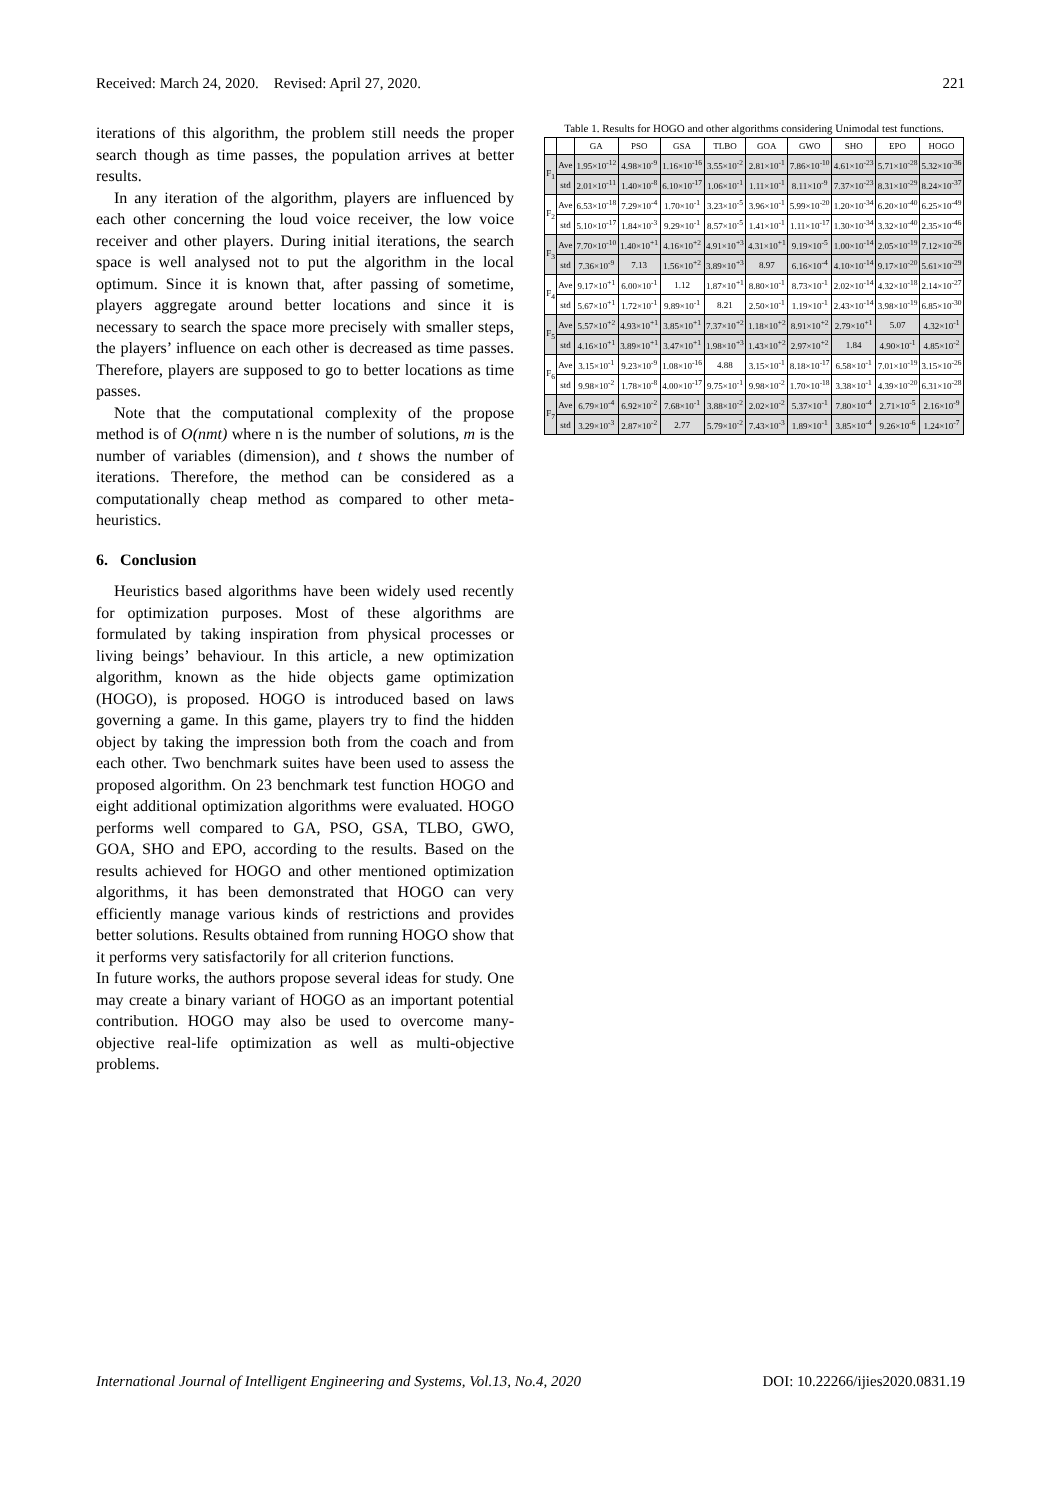Received: March 24, 2020. Revised: April 27, 2020. 221
iterations of this algorithm, the problem still needs the proper search though as time passes, the population arrives at better results.
In any iteration of the algorithm, players are influenced by each other concerning the loud voice receiver, the low voice receiver and other players. During initial iterations, the search space is well analysed not to put the algorithm in the local optimum. Since it is known that, after passing of sometime, players aggregate around better locations and since it is necessary to search the space more precisely with smaller steps, the players’ influence on each other is decreased as time passes. Therefore, players are supposed to go to better locations as time passes.
Note that the computational complexity of the propose method is of O(nmt) where n is the number of solutions, m is the number of variables (dimension), and t shows the number of iterations. Therefore, the method can be considered as a computationally cheap method as compared to other meta-heuristics.
6. Conclusion
Heuristics based algorithms have been widely used recently for optimization purposes. Most of these algorithms are formulated by taking inspiration from physical processes or living beings’ behaviour. In this article, a new optimization algorithm, known as the hide objects game optimization (HOGO), is proposed. HOGO is introduced based on laws governing a game. In this game, players try to find the hidden object by taking the impression both from the coach and from each other. Two benchmark suites have been used to assess the proposed algorithm. On 23 benchmark test function HOGO and eight additional optimization algorithms were evaluated. HOGO performs well compared to GA, PSO, GSA, TLBO, GWO, GOA, SHO and EPO, according to the results. Based on the results achieved for HOGO and other mentioned optimization algorithms, it has been demonstrated that HOGO can very efficiently manage various kinds of restrictions and provides better solutions. Results obtained from running HOGO show that it performs very satisfactorily for all criterion functions.
In future works, the authors propose several ideas for study. One may create a binary variant of HOGO as an important potential contribution. HOGO may also be used to overcome many-objective real-life optimization as well as multi-objective problems.
Table 1. Results for HOGO and other algorithms considering Unimodal test functions.
| | | GA | PSO | GSA | TLBO | GOA | GWO | SHO | EPO | HOGO |
| --- | --- | --- | --- | --- | --- | --- | --- | --- | --- | --- |
| F<sub>1</sub> | Ave | 1.95×10<sup>-12</sup> | 4.98×10<sup>-9</sup> | 1.16×10<sup>-16</sup> | 3.55×10<sup>-2</sup> | 2.81×10<sup>-1</sup> | 7.86×10<sup>-10</sup> | 4.61×10<sup>-23</sup> | 5.71×10<sup>-28</sup> | 5.32×10<sup>-36</sup> |
| | std | 2.01×10<sup>-11</sup> | 1.40×10<sup>-8</sup> | 6.10×10<sup>-17</sup> | 1.06×10<sup>-1</sup> | 1.11×10<sup>-1</sup> | 8.11×10<sup>-9</sup> | 7.37×10<sup>-23</sup> | 8.31×10<sup>-29</sup> | 8.24×10<sup>-37</sup> |
| F<sub>2</sub> | Ave | 6.53×10<sup>-18</sup> | 7.29×10<sup>-4</sup> | 1.70×10<sup>-1</sup> | 3.23×10<sup>-5</sup> | 3.96×10<sup>-1</sup> | 5.99×10<sup>-20</sup> | 1.20×10<sup>-34</sup> | 6.20×10<sup>-40</sup> | 6.25×10<sup>-49</sup> |
| | std | 5.10×10<sup>-17</sup> | 1.84×10<sup>-3</sup> | 9.29×10<sup>-1</sup> | 8.57×10<sup>-5</sup> | 1.41×10<sup>-1</sup> | 1.11×10<sup>-17</sup> | 1.30×10<sup>-34</sup> | 3.32×10<sup>-40</sup> | 2.35×10<sup>-46</sup> |
| F<sub>3</sub> | Ave | 7.70×10<sup>-10</sup> | 1.40×10<sup>+1</sup> | 4.16×10<sup>+2</sup> | 4.91×10<sup>+3</sup> | 4.31×10<sup>+1</sup> | 9.19×10<sup>-5</sup> | 1.00×10<sup>-14</sup> | 2.05×10<sup>-19</sup> | 7.12×10<sup>-26</sup> |
| | std | 7.36×10<sup>-9</sup> | 7.13 | 1.56×10<sup>+2</sup> | 3.89×10<sup>+3</sup> | 8.97 | 6.16×10<sup>-4</sup> | 4.10×10<sup>-14</sup> | 9.17×10<sup>-20</sup> | 5.61×10<sup>-29</sup> |
| F<sub>4</sub> | Ave | 9.17×10<sup>+1</sup> | 6.00×10<sup>-1</sup> | 1.12 | 1.87×10<sup>+1</sup> | 8.80×10<sup>-1</sup> | 8.73×10<sup>-1</sup> | 2.02×10<sup>-14</sup> | 4.32×10<sup>-18</sup> | 2.14×10<sup>-27</sup> |
| | std | 5.67×10<sup>+1</sup> | 1.72×10<sup>-1</sup> | 9.89×10<sup>-1</sup> | 8.21 | 2.50×10<sup>-1</sup> | 1.19×10<sup>-1</sup> | 2.43×10<sup>-14</sup> | 3.98×10<sup>-19</sup> | 6.85×10<sup>-30</sup> |
| F<sub>5</sub> | Ave | 5.57×10<sup>+2</sup> | 4.93×10<sup>+1</sup> | 3.85×10<sup>+1</sup> | 7.37×10<sup>+2</sup> | 1.18×10<sup>+2</sup> | 8.91×10<sup>+2</sup> | 2.79×10<sup>+1</sup> | 5.07 | 4.32×10<sup>-1</sup> |
| | std | 4.16×10<sup>+1</sup> | 3.89×10<sup>+1</sup> | 3.47×10<sup>+1</sup> | 1.98×10<sup>+3</sup> | 1.43×10<sup>+2</sup> | 2.97×10<sup>+2</sup> | 1.84 | 4.90×10<sup>-1</sup> | 4.85×10<sup>-2</sup> |
| F<sub>6</sub> | Ave | 3.15×10<sup>-1</sup> | 9.23×10<sup>-9</sup> | 1.08×10<sup>-16</sup> | 4.88 | 3.15×10<sup>-1</sup> | 8.18×10<sup>-17</sup> | 6.58×10<sup>-1</sup> | 7.01×10<sup>-19</sup> | 3.15×10<sup>-26</sup> |
| | std | 9.98×10<sup>-2</sup> | 1.78×10<sup>-8</sup> | 4.00×10<sup>-17</sup> | 9.75×10<sup>-1</sup> | 9.98×10<sup>-2</sup> | 1.70×10<sup>-18</sup> | 3.38×10<sup>-1</sup> | 4.39×10<sup>-20</sup> | 6.31×10<sup>-28</sup> |
| F<sub>7</sub> | Ave | 6.79×10<sup>-4</sup> | 6.92×10<sup>-2</sup> | 7.68×10<sup>-1</sup> | 3.88×10<sup>-2</sup> | 2.02×10<sup>-2</sup> | 5.37×10<sup>-1</sup> | 7.80×10<sup>-4</sup> | 2.71×10<sup>-5</sup> | 2.16×10<sup>-9</sup> |
| | std | 3.29×10<sup>-3</sup> | 2.87×10<sup>-2</sup> | 2.77 | 5.79×10<sup>-2</sup> | 7.43×10<sup>-3</sup> | 1.89×10<sup>-1</sup> | 3.85×10<sup>-4</sup> | 9.26×10<sup>-6</sup> | 1.24×10<sup>-7</sup> |
International Journal of Intelligent Engineering and Systems, Vol.13, No.4, 2020 DOI: 10.22266/ijies2020.0831.19